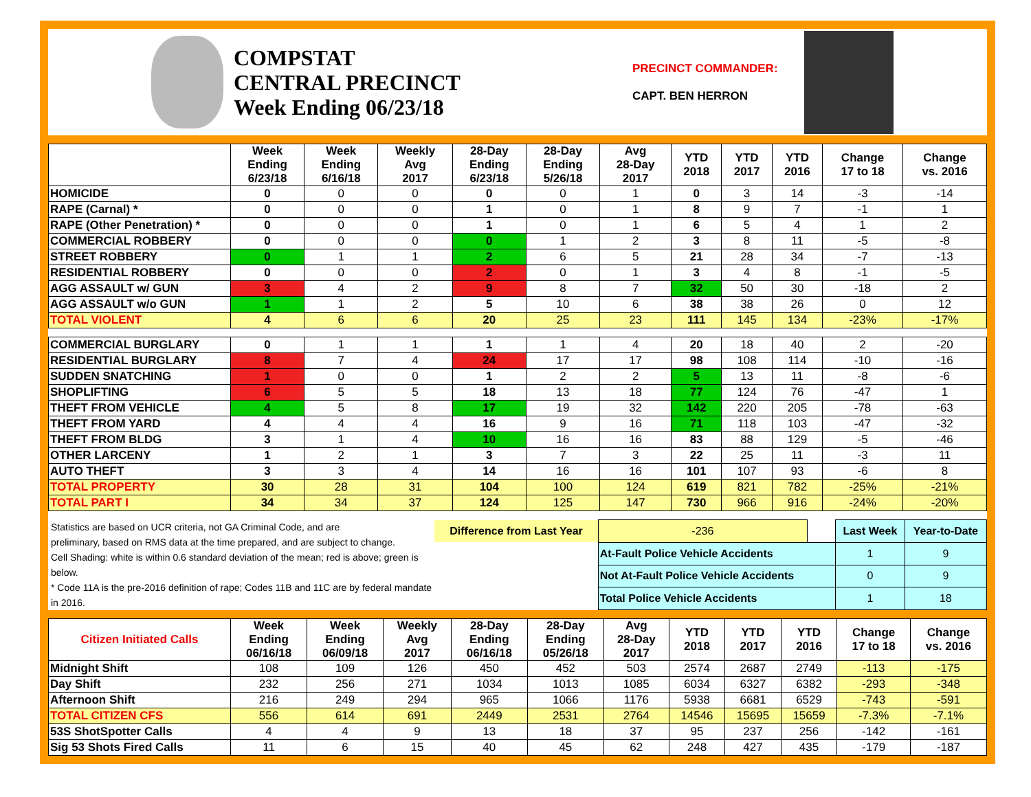COMPSTAT
CENTRAL PRECINCT
Week Ending 06/23/18
PRECINCT COMMANDER:
CAPT. BEN HERRON
| | Week Ending 6/23/18 | Week Ending 6/16/18 | Weekly Avg 2017 | 28-Day Ending 6/23/18 | 28-Day Ending 5/26/18 | Avg 28-Day 2017 | YTD 2018 | YTD 2017 | YTD 2016 | Change 17 to 18 | Change vs. 2016 |
| --- | --- | --- | --- | --- | --- | --- | --- | --- | --- | --- | --- |
| HOMICIDE | 0 | 0 | 0 | 0 | 0 | 1 | 0 | 3 | 14 | -3 | -14 |
| RAPE (Carnal) * | 0 | 0 | 0 | 1 | 0 | 1 | 8 | 9 | 7 | -1 | 1 |
| RAPE (Other Penetration) * | 0 | 0 | 0 | 1 | 0 | 1 | 6 | 5 | 4 | 1 | 2 |
| COMMERCIAL ROBBERY | 0 | 0 | 0 | 0 | 1 | 2 | 3 | 8 | 11 | -5 | -8 |
| STREET ROBBERY | 0 | 1 | 1 | 2 | 6 | 5 | 21 | 28 | 34 | -7 | -13 |
| RESIDENTIAL ROBBERY | 0 | 0 | 0 | 2 | 0 | 1 | 3 | 4 | 8 | -1 | -5 |
| AGG ASSAULT w/ GUN | 3 | 4 | 2 | 9 | 8 | 7 | 32 | 50 | 30 | -18 | 2 |
| AGG ASSAULT w/o GUN | 1 | 1 | 2 | 5 | 10 | 6 | 38 | 38 | 26 | 0 | 12 |
| TOTAL VIOLENT | 4 | 6 | 6 | 20 | 25 | 23 | 111 | 145 | 134 | -23% | -17% |
| COMMERCIAL BURGLARY | 0 | 1 | 1 | 1 | 1 | 4 | 20 | 18 | 40 | 2 | -20 |
| RESIDENTIAL BURGLARY | 8 | 7 | 4 | 24 | 17 | 17 | 98 | 108 | 114 | -10 | -16 |
| SUDDEN SNATCHING | 1 | 0 | 0 | 1 | 2 | 2 | 5 | 13 | 11 | -8 | -6 |
| SHOPLIFTING | 6 | 5 | 5 | 18 | 13 | 18 | 77 | 124 | 76 | -47 | 1 |
| THEFT FROM VEHICLE | 4 | 5 | 8 | 17 | 19 | 32 | 142 | 220 | 205 | -78 | -63 |
| THEFT FROM YARD | 4 | 4 | 4 | 16 | 9 | 16 | 71 | 118 | 103 | -47 | -32 |
| THEFT FROM BLDG | 3 | 1 | 4 | 10 | 16 | 16 | 83 | 88 | 129 | -5 | -46 |
| OTHER LARCENY | 1 | 2 | 1 | 3 | 7 | 3 | 22 | 25 | 11 | -3 | 11 |
| AUTO THEFT | 3 | 3 | 4 | 14 | 16 | 16 | 101 | 107 | 93 | -6 | 8 |
| TOTAL PROPERTY | 30 | 28 | 31 | 104 | 100 | 124 | 619 | 821 | 782 | -25% | -21% |
| TOTAL PART I | 34 | 34 | 37 | 124 | 125 | 147 | 730 | 966 | 916 | -24% | -20% |
Statistics are based on UCR criteria, not GA Criminal Code, and are
preliminary, based on RMS data at the time prepared, and are subject to change.
Cell Shading: white is within 0.6 standard deviation of the mean; red is above; green is below.
* Code 11A is the pre-2016 definition of rape; Codes 11B and 11C are by federal mandate in 2016.
| Difference from Last Year | | -236 | | Last Week | Year-to-Date |
| | At-Fault Police Vehicle Accidents | | | 1 | 9 |
| | Not At-Fault Police Vehicle Accidents | | | 0 | 9 |
| | Total Police Vehicle Accidents | | | 1 | 18 |
| Citizen Initiated Calls | Week Ending 06/16/18 | Week Ending 06/09/18 | Weekly Avg 2017 | 28-Day Ending 06/16/18 | 28-Day Ending 05/26/18 | Avg 28-Day 2017 | YTD 2018 | YTD 2017 | YTD 2016 | Change 17 to 18 | Change vs. 2016 |
| --- | --- | --- | --- | --- | --- | --- | --- | --- | --- | --- | --- |
| Midnight Shift | 108 | 109 | 126 | 450 | 452 | 503 | 2574 | 2687 | 2749 | -113 | -175 |
| Day Shift | 232 | 256 | 271 | 1034 | 1013 | 1085 | 6034 | 6327 | 6382 | -293 | -348 |
| Afternoon Shift | 216 | 249 | 294 | 965 | 1066 | 1176 | 5938 | 6681 | 6529 | -743 | -591 |
| TOTAL CITIZEN CFS | 556 | 614 | 691 | 2449 | 2531 | 2764 | 14546 | 15695 | 15659 | -7.3% | -7.1% |
| 53S ShotSpotter Calls | 4 | 4 | 9 | 13 | 18 | 37 | 95 | 237 | 256 | -142 | -161 |
| Sig 53 Shots Fired Calls | 11 | 6 | 15 | 40 | 45 | 62 | 248 | 427 | 435 | -179 | -187 |